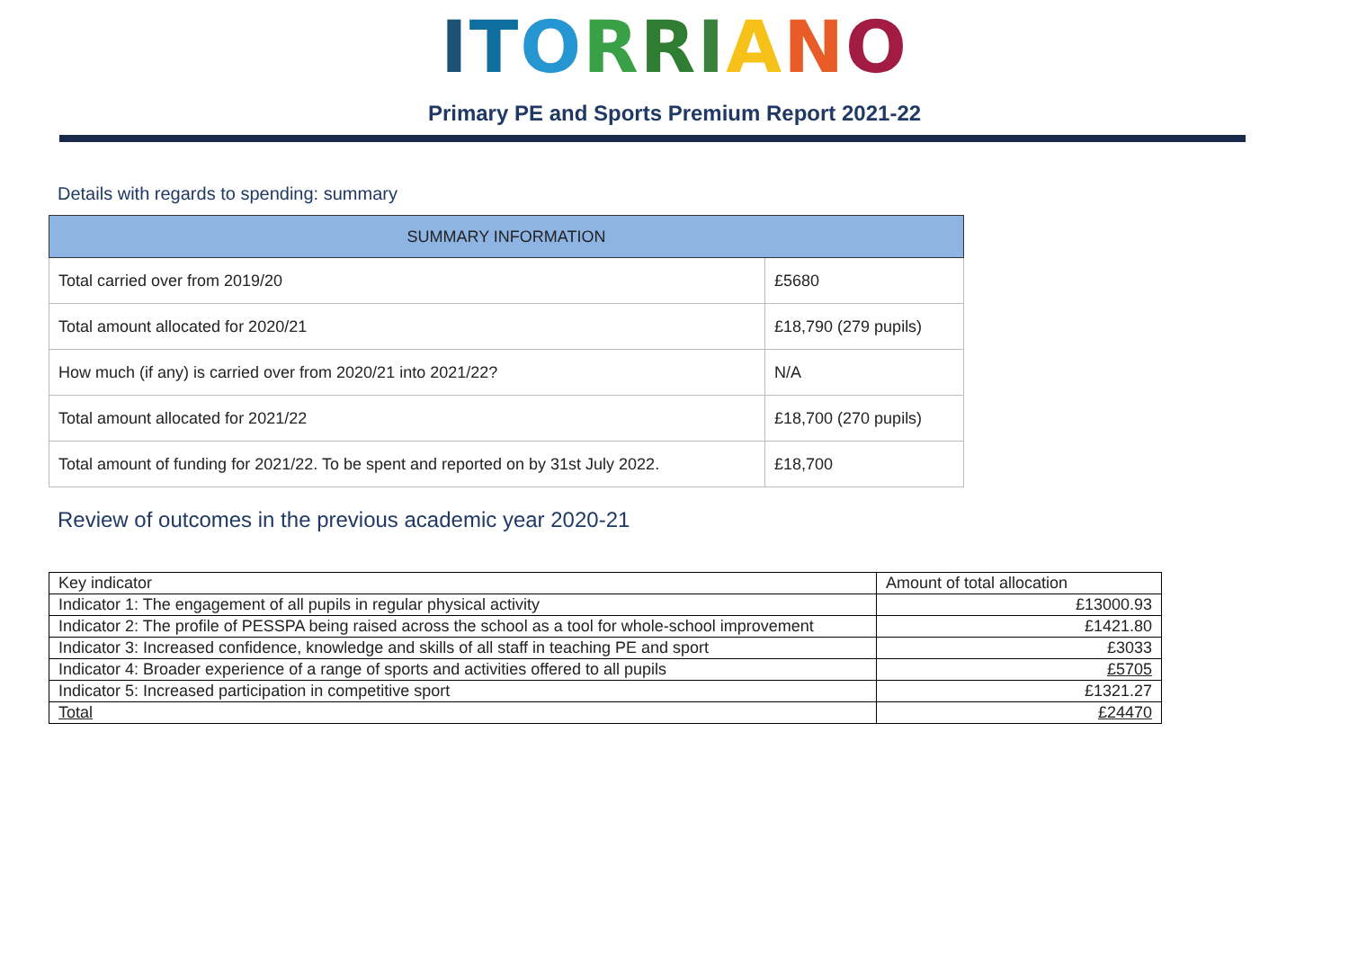ITORRIANO
Primary PE and Sports Premium Report 2021-22
Details with regards to spending: summary
| SUMMARY INFORMATION | |
| --- | --- |
| Total carried over from 2019/20 | £5680 |
| Total amount allocated for 2020/21 | £18,790 (279 pupils) |
| How much (if any) is carried over from 2020/21 into 2021/22? | N/A |
| Total amount allocated for 2021/22 | £18,700 (270 pupils) |
| Total amount of funding for 2021/22. To be spent and reported on by 31st July 2022. | £18,700 |
Review of outcomes in the previous academic year 2020-21
| Key indicator | Amount of total allocation |
| Indicator 1: The engagement of all pupils in regular physical activity | £13000.93 |
| Indicator 2: The profile of PESSPA being raised across the school as a tool for whole-school improvement | £1421.80 |
| Indicator 3: Increased confidence, knowledge and skills of all staff in teaching PE and sport | £3033 |
| Indicator 4: Broader experience of a range of sports and activities offered to all pupils | £5705 |
| Indicator 5: Increased participation in competitive sport | £1321.27 |
| Total | £24470 |